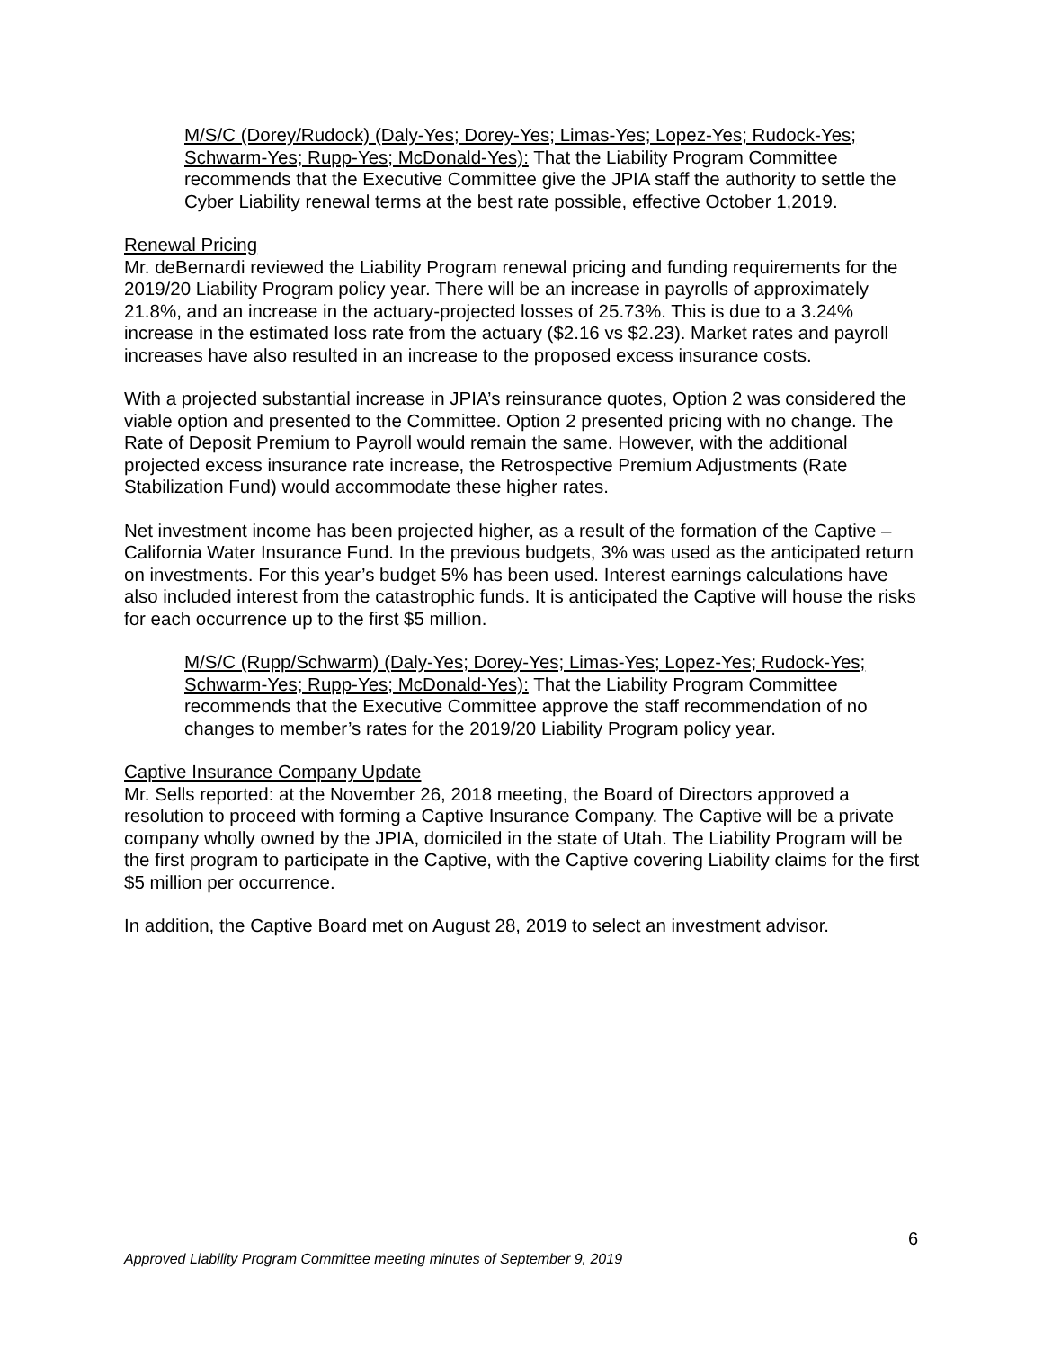M/S/C (Dorey/Rudock) (Daly-Yes; Dorey-Yes; Limas-Yes; Lopez-Yes; Rudock-Yes; Schwarm-Yes; Rupp-Yes; McDonald-Yes): That the Liability Program Committee recommends that the Executive Committee give the JPIA staff the authority to settle the Cyber Liability renewal terms at the best rate possible, effective October 1,2019.
Renewal Pricing
Mr. deBernardi reviewed the Liability Program renewal pricing and funding requirements for the 2019/20 Liability Program policy year. There will be an increase in payrolls of approximately 21.8%, and an increase in the actuary-projected losses of 25.73%. This is due to a 3.24% increase in the estimated loss rate from the actuary ($2.16 vs $2.23). Market rates and payroll increases have also resulted in an increase to the proposed excess insurance costs.
With a projected substantial increase in JPIA’s reinsurance quotes, Option 2 was considered the viable option and presented to the Committee. Option 2 presented pricing with no change. The Rate of Deposit Premium to Payroll would remain the same. However, with the additional projected excess insurance rate increase, the Retrospective Premium Adjustments (Rate Stabilization Fund) would accommodate these higher rates.
Net investment income has been projected higher, as a result of the formation of the Captive – California Water Insurance Fund. In the previous budgets, 3% was used as the anticipated return on investments. For this year’s budget 5% has been used. Interest earnings calculations have also included interest from the catastrophic funds. It is anticipated the Captive will house the risks for each occurrence up to the first $5 million.
M/S/C (Rupp/Schwarm) (Daly-Yes; Dorey-Yes; Limas-Yes; Lopez-Yes; Rudock-Yes; Schwarm-Yes; Rupp-Yes; McDonald-Yes): That the Liability Program Committee recommends that the Executive Committee approve the staff recommendation of no changes to member’s rates for the 2019/20 Liability Program policy year.
Captive Insurance Company Update
Mr. Sells reported: at the November 26, 2018 meeting, the Board of Directors approved a resolution to proceed with forming a Captive Insurance Company. The Captive will be a private company wholly owned by the JPIA, domiciled in the state of Utah. The Liability Program will be the first program to participate in the Captive, with the Captive covering Liability claims for the first $5 million per occurrence.
In addition, the Captive Board met on August 28, 2019 to select an investment advisor.
6
Approved Liability Program Committee meeting minutes of September 9, 2019